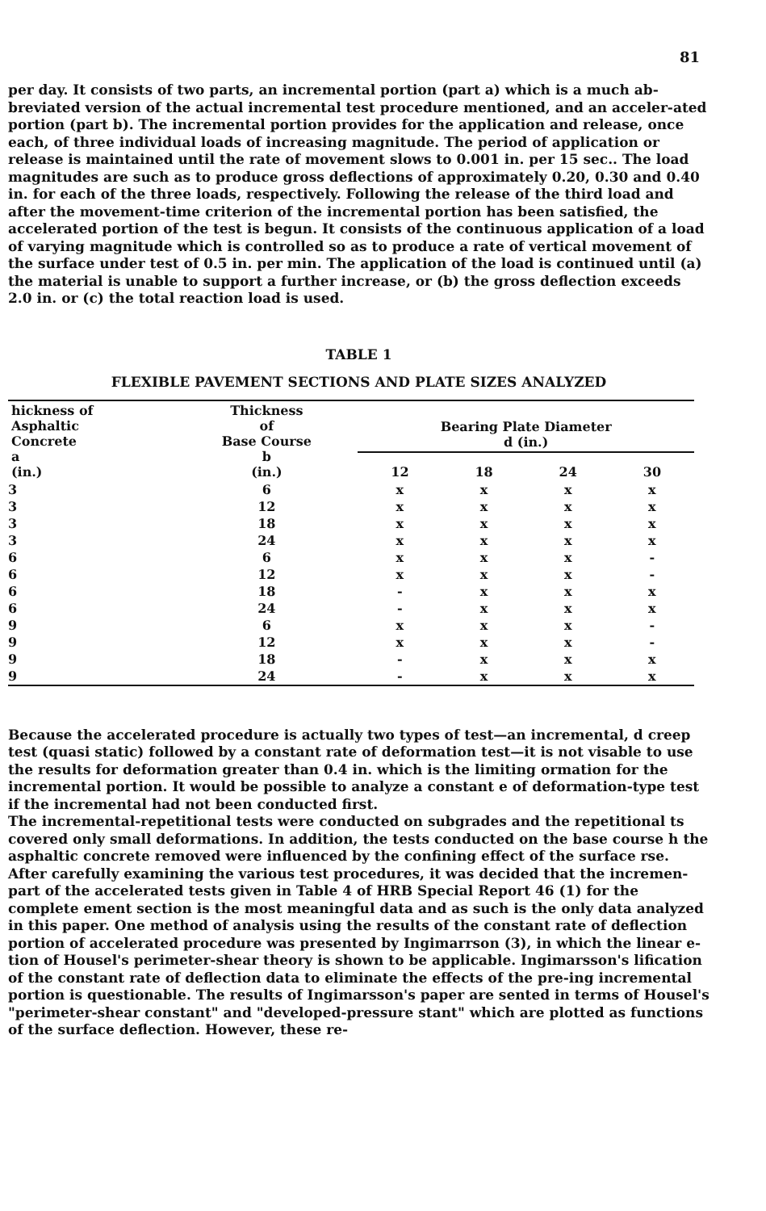81
per day. It consists of two parts, an incremental portion (part a) which is a much ab-breviated version of the actual incremental test procedure mentioned, and an acceler-ated portion (part b). The incremental portion provides for the application and release, once each, of three individual loads of increasing magnitude. The period of application or release is maintained until the rate of movement slows to 0.001 in. per 15 sec.. The load magnitudes are such as to produce gross deflections of approximately 0.20, 0.30 and 0.40 in. for each of the three loads, respectively. Following the release of the third load and after the movement-time criterion of the incremental portion has been satisfied, the accelerated portion of the test is begun. It consists of the continuous application of a load of varying magnitude which is controlled so as to produce a rate of vertical movement of the surface under test of 0.5 in. per min. The application of the load is continued until (a) the material is unable to support a further increase, or (b) the gross deflection exceeds 2.0 in. or (c) the total reaction load is used.
TABLE 1
FLEXIBLE PAVEMENT SECTIONS AND PLATE SIZES ANALYZED
| hickness of Asphaltic Concrete a (in.) | Thickness of Base Course b (in.) | Bearing Plate Diameter d (in.) | | | |
| --- | --- | --- | --- | --- | --- |
| | | 12 | 18 | 24 | 30 |
| 3 | 6 | x | x | x | x |
| 3 | 12 | x | x | x | x |
| 3 | 18 | x | x | x | x |
| 3 | 24 | x | x | x | x |
| 6 | 6 | x | x | x | - |
| 6 | 12 | x | x | x | - |
| 6 | 18 | - | x | x | x |
| 6 | 24 | - | x | x | x |
| 9 | 6 | x | x | x | - |
| 9 | 12 | x | x | x | - |
| 9 | 18 | - | x | x | x |
| 9 | 24 | - | x | x | x |
Because the accelerated procedure is actually two types of test—an incremental, d creep test (quasi static) followed by a constant rate of deformation test—it is not visable to use the results for deformation greater than 0.4 in. which is the limiting ormation for the incremental portion. It would be possible to analyze a constant e of deformation-type test if the incremental had not been conducted first.
The incremental-repetitional tests were conducted on subgrades and the repetitional ts covered only small deformations. In addition, the tests conducted on the base course h the asphaltic concrete removed were influenced by the confining effect of the surface rse.
After carefully examining the various test procedures, it was decided that the incremen-part of the accelerated tests given in Table 4 of HRB Special Report 46 (1) for the complete ement section is the most meaningful data and as such is the only data analyzed in this paper. One method of analysis using the results of the constant rate of deflection portion of accelerated procedure was presented by Ingimarrson (3), in which the linear e-tion of Housel's perimeter-shear theory is shown to be applicable. Ingimarsson's lification of the constant rate of deflection data to eliminate the effects of the pre-ing incremental portion is questionable. The results of Ingimarsson's paper are sented in terms of Housel's "perimeter-shear constant" and "developed-pressure stant" which are plotted as functions of the surface deflection. However, these re-